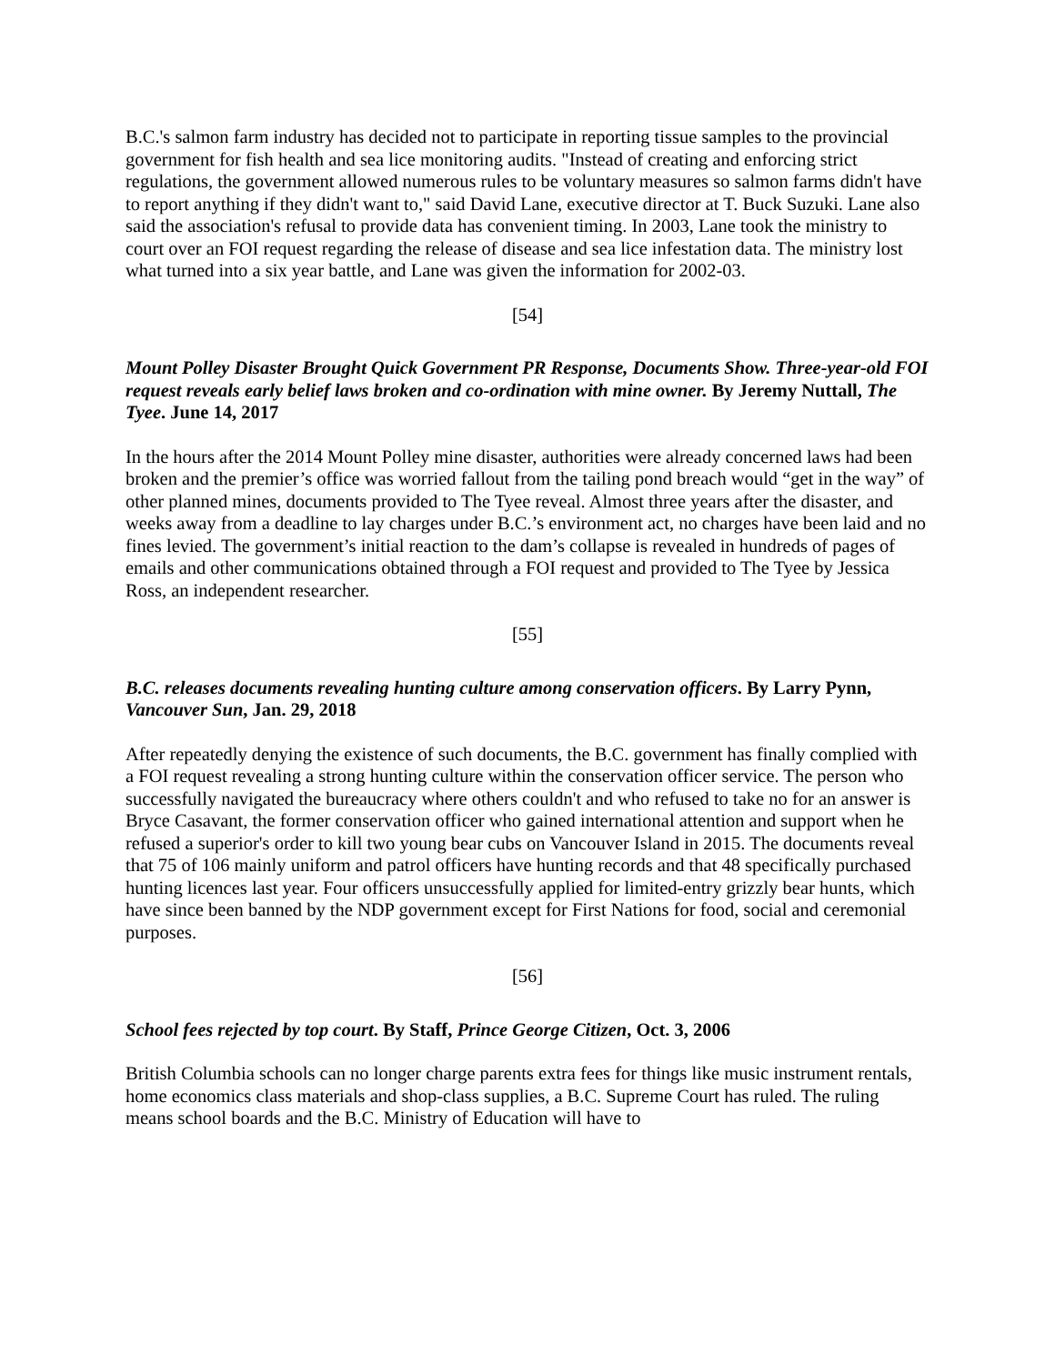B.C.'s salmon farm industry has decided not to participate in reporting tissue samples to the provincial government for fish health and sea lice monitoring audits. "Instead of creating and enforcing strict regulations, the government allowed numerous rules to be voluntary measures so salmon farms didn't have to report anything if they didn't want to," said David Lane, executive director at T. Buck Suzuki. Lane also said the association's refusal to provide data has convenient timing. In 2003, Lane took the ministry to court over an FOI request regarding the release of disease and sea lice infestation data. The ministry lost what turned into a six year battle, and Lane was given the information for 2002-03.
[54]
Mount Polley Disaster Brought Quick Government PR Response, Documents Show. Three-year-old FOI request reveals early belief laws broken and co-ordination with mine owner. By Jeremy Nuttall, The Tyee. June 14, 2017
In the hours after the 2014 Mount Polley mine disaster, authorities were already concerned laws had been broken and the premier’s office was worried fallout from the tailing pond breach would “get in the way” of other planned mines, documents provided to The Tyee reveal. Almost three years after the disaster, and weeks away from a deadline to lay charges under B.C.’s environment act, no charges have been laid and no fines levied. The government’s initial reaction to the dam’s collapse is revealed in hundreds of pages of emails and other communications obtained through a FOI request and provided to The Tyee by Jessica Ross, an independent researcher.
[55]
B.C. releases documents revealing hunting culture among conservation officers. By Larry Pynn, Vancouver Sun, Jan. 29, 2018
After repeatedly denying the existence of such documents, the B.C. government has finally complied with a FOI request revealing a strong hunting culture within the conservation officer service. The person who successfully navigated the bureaucracy where others couldn't and who refused to take no for an answer is Bryce Casavant, the former conservation officer who gained international attention and support when he refused a superior's order to kill two young bear cubs on Vancouver Island in 2015. The documents reveal that 75 of 106 mainly uniform and patrol officers have hunting records and that 48 specifically purchased hunting licences last year. Four officers unsuccessfully applied for limited-entry grizzly bear hunts, which have since been banned by the NDP government except for First Nations for food, social and ceremonial purposes.
[56]
School fees rejected by top court. By Staff, Prince George Citizen, Oct. 3, 2006
British Columbia schools can no longer charge parents extra fees for things like music instrument rentals, home economics class materials and shop-class supplies, a B.C. Supreme Court has ruled. The ruling means school boards and the B.C. Ministry of Education will have to